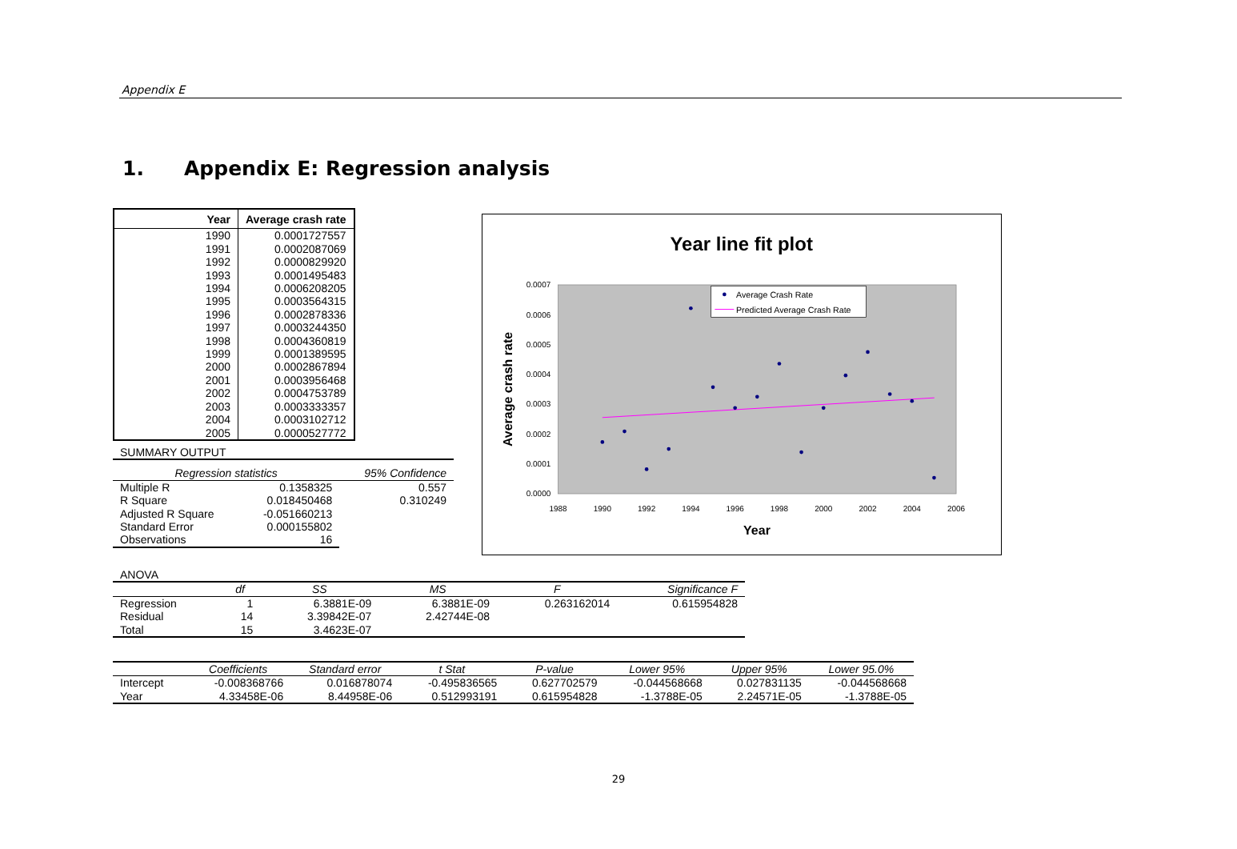Appendix E
1. Appendix E: Regression analysis
| Year | Average crash rate |
| --- | --- |
| 1990 | 0.0001727557 |
| 1991 | 0.0002087069 |
| 1992 | 0.0000829920 |
| 1993 | 0.0001495483 |
| 1994 | 0.0006208205 |
| 1995 | 0.0003564315 |
| 1996 | 0.0002878336 |
| 1997 | 0.0003244350 |
| 1998 | 0.0004360819 |
| 1999 | 0.0001389595 |
| 2000 | 0.0002867894 |
| 2001 | 0.0003956468 |
| 2002 | 0.0004753789 |
| 2003 | 0.0003333357 |
| 2004 | 0.0003102712 |
| 2005 | 0.0000527772 |
| SUMMARY OUTPUT | | |
| Regression statistics | | 95% Confidence |
| Multiple R | 0.1358325 | 0.557 |
| R Square | 0.018450468 | 0.310249 |
| Adjusted R Square | -0.051660213 | |
| Standard Error | 0.000155802 | |
| Observations | 16 | |
Year line fit plot
0.0007
0.0006
0.0005
0.0004
0.0003
0.0002
0.0001
0.0000
1988
1990
1992
1994
1996
1998
2000
2002
2004
2006
Year
Average crash rate
Average Crash Rate
Predicted Average Crash Rate
| ANOVA | | | | | |
| | df | SS | MS | F | Significance F |
| Regression | 1 | 6.3881E-09 | 6.3881E-09 | 0.263162014 | 0.615954828 |
| Residual | 14 | 3.39842E-07 | 2.42744E-08 | | |
| Total | 15 | 3.4623E-07 | | | |
| | Coefficients | Standard error | t Stat | P-value | Lower 95% | Upper 95% | Lower 95.0% |
| --- | --- | --- | --- | --- | --- | --- | --- |
| Intercept | -0.008368766 | 0.016878074 | -0.495836565 | 0.627702579 | -0.044568668 | 0.027831135 | -0.044568668 |
| Year | 4.33458E-06 | 8.44958E-06 | 0.512993191 | 0.615954828 | -1.3788E-05 | 2.24571E-05 | -1.3788E-05 |
29